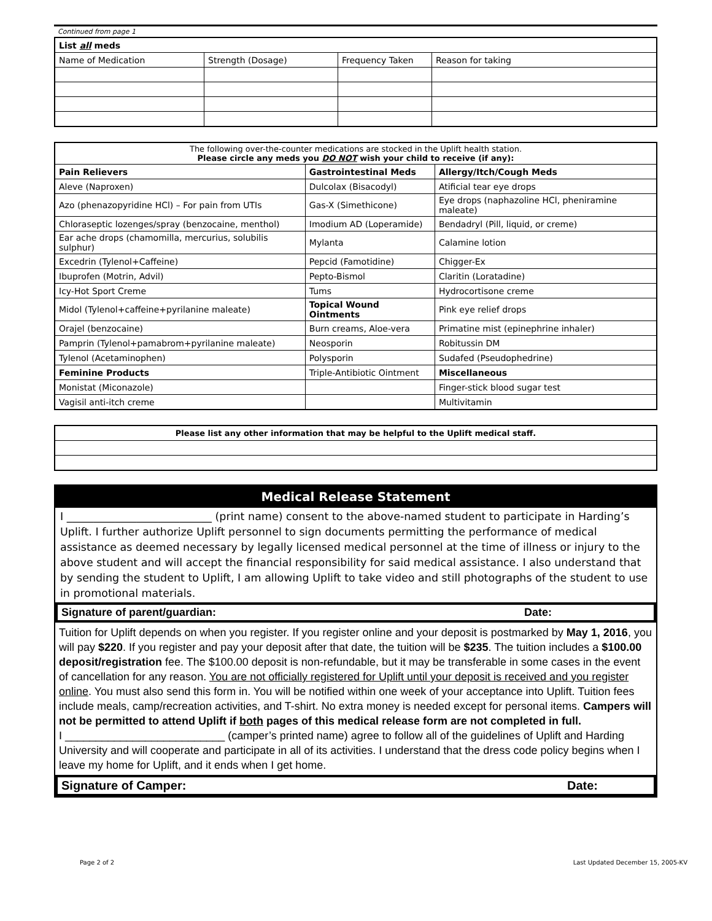Continued from page 1
| List all meds | | | |
| --- | --- | --- | --- |
| Name of Medication | Strength (Dosage) | Frequency Taken | Reason for taking |
| The following over-the-counter medications are stocked in the Uplift health station. Please circle any meds you DO NOT wish your child to receive (if any): | | |
| Pain Relievers | Gastrointestinal Meds | Allergy/Itch/Cough Meds |
| Aleve (Naproxen) | Dulcolax (Bisacodyl) | Atificial tear eye drops |
| Azo (phenazopyridine HCl) – For pain from UTIs | Gas-X (Simethicone) | Eye drops (naphazoline HCl, pheniramine maleate) |
| Chloraseptic lozenges/spray (benzocaine, menthol) | Imodium AD (Loperamide) | Bendadryl (Pill, liquid, or creme) |
| Ear ache drops (chamomilla, mercurius, solubilis sulphur) | Mylanta | Calamine lotion |
| Excedrin (Tylenol+Caffeine) | Pepcid (Famotidine) | Chigger-Ex |
| Ibuprofen (Motrin, Advil) | Pepto-Bismol | Claritin (Loratadine) |
| Icy-Hot Sport Creme | Tums | Hydrocortisone creme |
| Midol (Tylenol+caffeine+pyrilanine maleate) | Topical Wound Ointments | Pink eye relief drops |
| Orajel (benzocaine) | Burn creams, Aloe-vera | Primatine mist (epinephrine inhaler) |
| Pamprin (Tylenol+pamabrom+pyrilanine maleate) | Neosporin | Robitussin DM |
| Tylenol (Acetaminophen) | Polysporin | Sudafed (Pseudophedrine) |
| Feminine Products | Triple-Antibiotic Ointment | Miscellaneous |
| Monistat (Miconazole) | | Finger-stick blood sugar test |
| Vagisil anti-itch creme | | Multivitamin |
| Please list any other information that may be helpful to the Uplift medical staff. |
Medical Release Statement
I ___________________________ (print name) consent to the above-named student to participate in Harding’s Uplift. I further authorize Uplift personnel to sign documents permitting the performance of medical assistance as deemed necessary by legally licensed medical personnel at the time of illness or injury to the above student and will accept the financial responsibility for said medical assistance. I also understand that by sending the student to Uplift, I am allowing Uplift to take video and still photographs of the student to use in promotional materials.
Signature of parent/guardian: Date:
Tuition for Uplift depends on when you register. If you register online and your deposit is postmarked by May 1, 2016, you will pay $220. If you register and pay your deposit after that date, the tuition will be $235. The tuition includes a $100.00 deposit/registration fee. The $100.00 deposit is non-refundable, but it may be transferable in some cases in the event of cancellation for any reason. You are not officially registered for Uplift until your deposit is received and you register online. You must also send this form in. You will be notified within one week of your acceptance into Uplift. Tuition fees include meals, camp/recreation activities, and T-shirt. No extra money is needed except for personal items. Campers will not be permitted to attend Uplift if both pages of this medical release form are not completed in full.
I __________________________ (camper’s printed name) agree to follow all of the guidelines of Uplift and Harding University and will cooperate and participate in all of its activities. I understand that the dress code policy begins when I leave my home for Uplift, and it ends when I get home.
Signature of Camper: Date:
Page 2 of 2 Last Updated December 15, 2005-KV